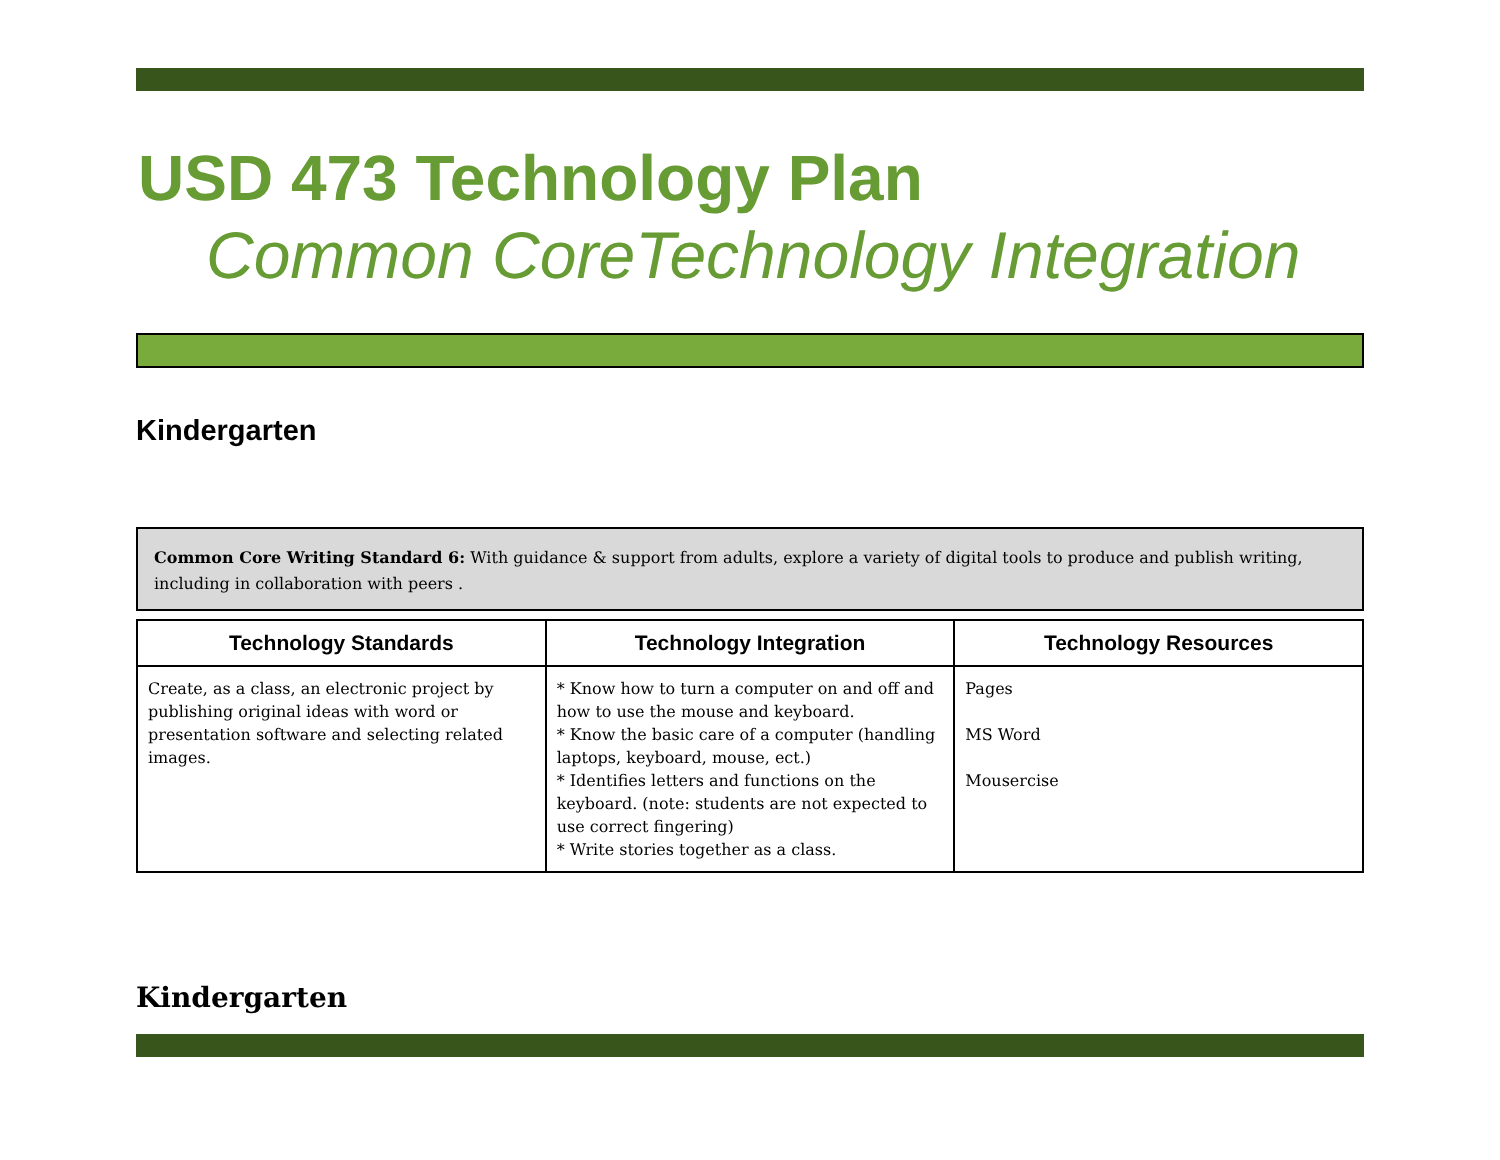USD 473 Technology Plan
Common CoreTechnology Integration
Kindergarten
Common Core Writing Standard 6: With guidance & support from adults, explore a variety of digital tools to produce and publish writing, including in collaboration with peers .
| Technology Standards | Technology Integration | Technology Resources |
| --- | --- | --- |
| Create, as a class, an electronic project by publishing original ideas with word or presentation software and selecting related images. | * Know how to turn a computer on and off and how to use the mouse and keyboard. * Know the basic care of a computer (handling laptops, keyboard, mouse, ect.) * Identifies letters and functions on the keyboard. (note: students are not expected to use correct fingering) * Write stories together as a class. | Pages MS Word Mousercise |
Kindergarten